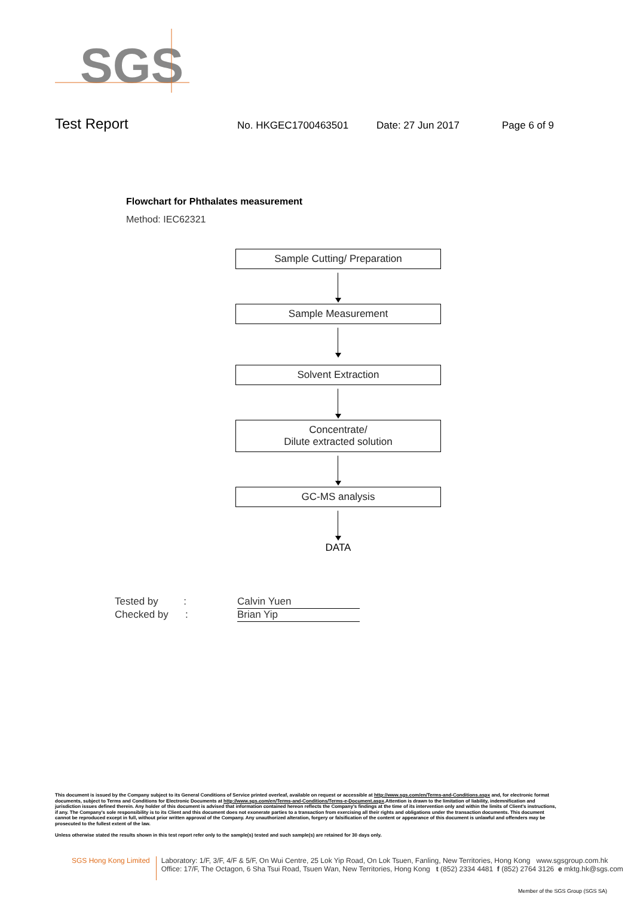SGS
Test Report No. HKGEC1700463501 Date: 27 Jun 2017 Page 6 of 9
Flowchart for Phthalates measurement
Method: IEC62321
Sample Cutting/ Preparation
Sample Measurement
Solvent Extraction
Concentrate/
Dilute extracted solution
GC-MS analysis
DATA
Tested by : Calvin Yuen
Checked by : Brian Yip
This document is issued by the Company subject to its General Conditions of Service printed overleaf, available on request or accessible at http://www.sgs.com/en/Terms-and-Conditions.aspx and, for electronic format documents, subject to Terms and Conditions for Electronic Documents at http://www.sgs.com/en/Terms-and-Conditions/Terms-e-Document.aspx.Attention is drawn to the limitation of liability, indemnification and jurisdiction issues defined therein. Any holder of this document is advised that information contained hereon reflects the Company's findings at the time of its intervention only and within the limits of Client's instructions, if any. The Company's sole responsibility is to its Client and this document does not exonerate parties to a transaction from exercising all their rights and obligations under the transaction documents. This document cannot be reproduced except in full, without prior written approval of the Company. Any unauthorized alteration, forgery or falsification of the content or appearance of this document is unlawful and offenders may be prosecuted to the fullest extent of the law.
Unless otherwise stated the results shown in this test report refer only to the sample(s) tested and such sample(s) are retained for 30 days only.
SGS Hong Kong Limited
Laboratory: 1/F, 3/F, 4/F & 5/F, On Wui Centre, 25 Lok Yip Road, On Lok Tsuen, Fanling, New Territories, Hong Kong www.sgsgroup.com.hk
Office: 17/F, The Octagon, 6 Sha Tsui Road, Tsuen Wan, New Territories, Hong Kong t (852) 2334 4481 f (852) 2764 3126 e mktg.hk@sgs.com
Member of the SGS Group (SGS SA)